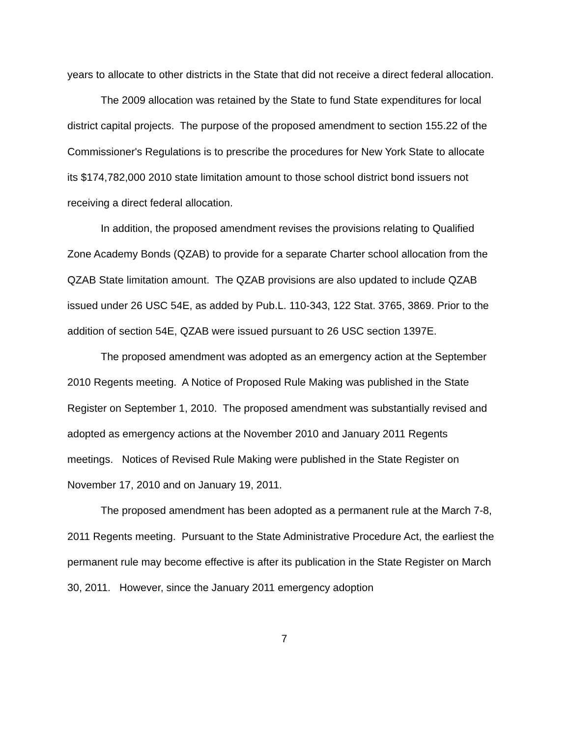years to allocate to other districts in the State that did not receive a direct federal allocation.
The 2009 allocation was retained by the State to fund State expenditures for local district capital projects. The purpose of the proposed amendment to section 155.22 of the Commissioner's Regulations is to prescribe the procedures for New York State to allocate its $174,782,000 2010 state limitation amount to those school district bond issuers not receiving a direct federal allocation.
In addition, the proposed amendment revises the provisions relating to Qualified Zone Academy Bonds (QZAB) to provide for a separate Charter school allocation from the QZAB State limitation amount. The QZAB provisions are also updated to include QZAB issued under 26 USC 54E, as added by Pub.L. 110-343, 122 Stat. 3765, 3869. Prior to the addition of section 54E, QZAB were issued pursuant to 26 USC section 1397E.
The proposed amendment was adopted as an emergency action at the September 2010 Regents meeting. A Notice of Proposed Rule Making was published in the State Register on September 1, 2010. The proposed amendment was substantially revised and adopted as emergency actions at the November 2010 and January 2011 Regents meetings. Notices of Revised Rule Making were published in the State Register on November 17, 2010 and on January 19, 2011.
The proposed amendment has been adopted as a permanent rule at the March 7-8, 2011 Regents meeting. Pursuant to the State Administrative Procedure Act, the earliest the permanent rule may become effective is after its publication in the State Register on March 30, 2011. However, since the January 2011 emergency adoption
7